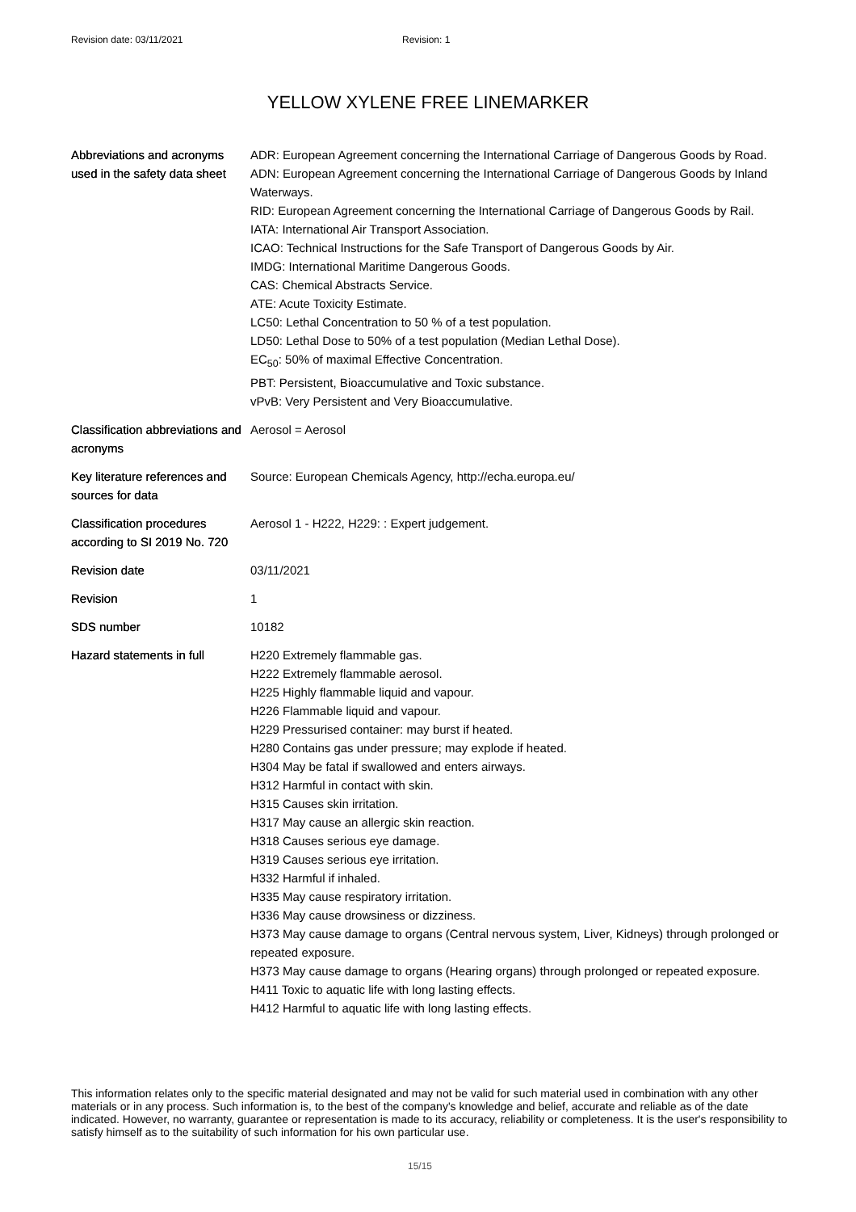Revision date: 03/11/2021 Revision: 1
YELLOW XYLENE FREE LINEMARKER
| Abbreviations and acronyms used in the safety data sheet | ADR: European Agreement concerning the International Carriage of Dangerous Goods by Road. ADN: European Agreement concerning the International Carriage of Dangerous Goods by Inland Waterways. RID: European Agreement concerning the International Carriage of Dangerous Goods by Rail. IATA: International Air Transport Association. ICAO: Technical Instructions for the Safe Transport of Dangerous Goods by Air. IMDG: International Maritime Dangerous Goods. CAS: Chemical Abstracts Service. ATE: Acute Toxicity Estimate. LC50: Lethal Concentration to 50 % of a test population. LD50: Lethal Dose to 50% of a test population (Median Lethal Dose). EC<sub>50</sub>: 50% of maximal Effective Concentration. PBT: Persistent, Bioaccumulative and Toxic substance. vPvB: Very Persistent and Very Bioaccumulative. |
| Classification abbreviations and acronyms | Aerosol = Aerosol |
| Key literature references and sources for data | Source: European Chemicals Agency, http://echa.europa.eu/ |
| Classification procedures according to SI 2019 No. 720 | Aerosol 1 - H222, H229: : Expert judgement. |
| Revision date | 03/11/2021 |
| Revision | 1 |
| SDS number | 10182 |
| Hazard statements in full | H220 Extremely flammable gas. H222 Extremely flammable aerosol. H225 Highly flammable liquid and vapour. H226 Flammable liquid and vapour. H229 Pressurised container: may burst if heated. H280 Contains gas under pressure; may explode if heated. H304 May be fatal if swallowed and enters airways. H312 Harmful in contact with skin. H315 Causes skin irritation. H317 May cause an allergic skin reaction. H318 Causes serious eye damage. H319 Causes serious eye irritation. H332 Harmful if inhaled. H335 May cause respiratory irritation. H336 May cause drowsiness or dizziness. H373 May cause damage to organs (Central nervous system, Liver, Kidneys) through prolonged or repeated exposure. H373 May cause damage to organs (Hearing organs) through prolonged or repeated exposure. H411 Toxic to aquatic life with long lasting effects. H412 Harmful to aquatic life with long lasting effects. |
This information relates only to the specific material designated and may not be valid for such material used in combination with any other materials or in any process. Such information is, to the best of the company's knowledge and belief, accurate and reliable as of the date indicated. However, no warranty, guarantee or representation is made to its accuracy, reliability or completeness. It is the user's responsibility to satisfy himself as to the suitability of such information for his own particular use.
15/15